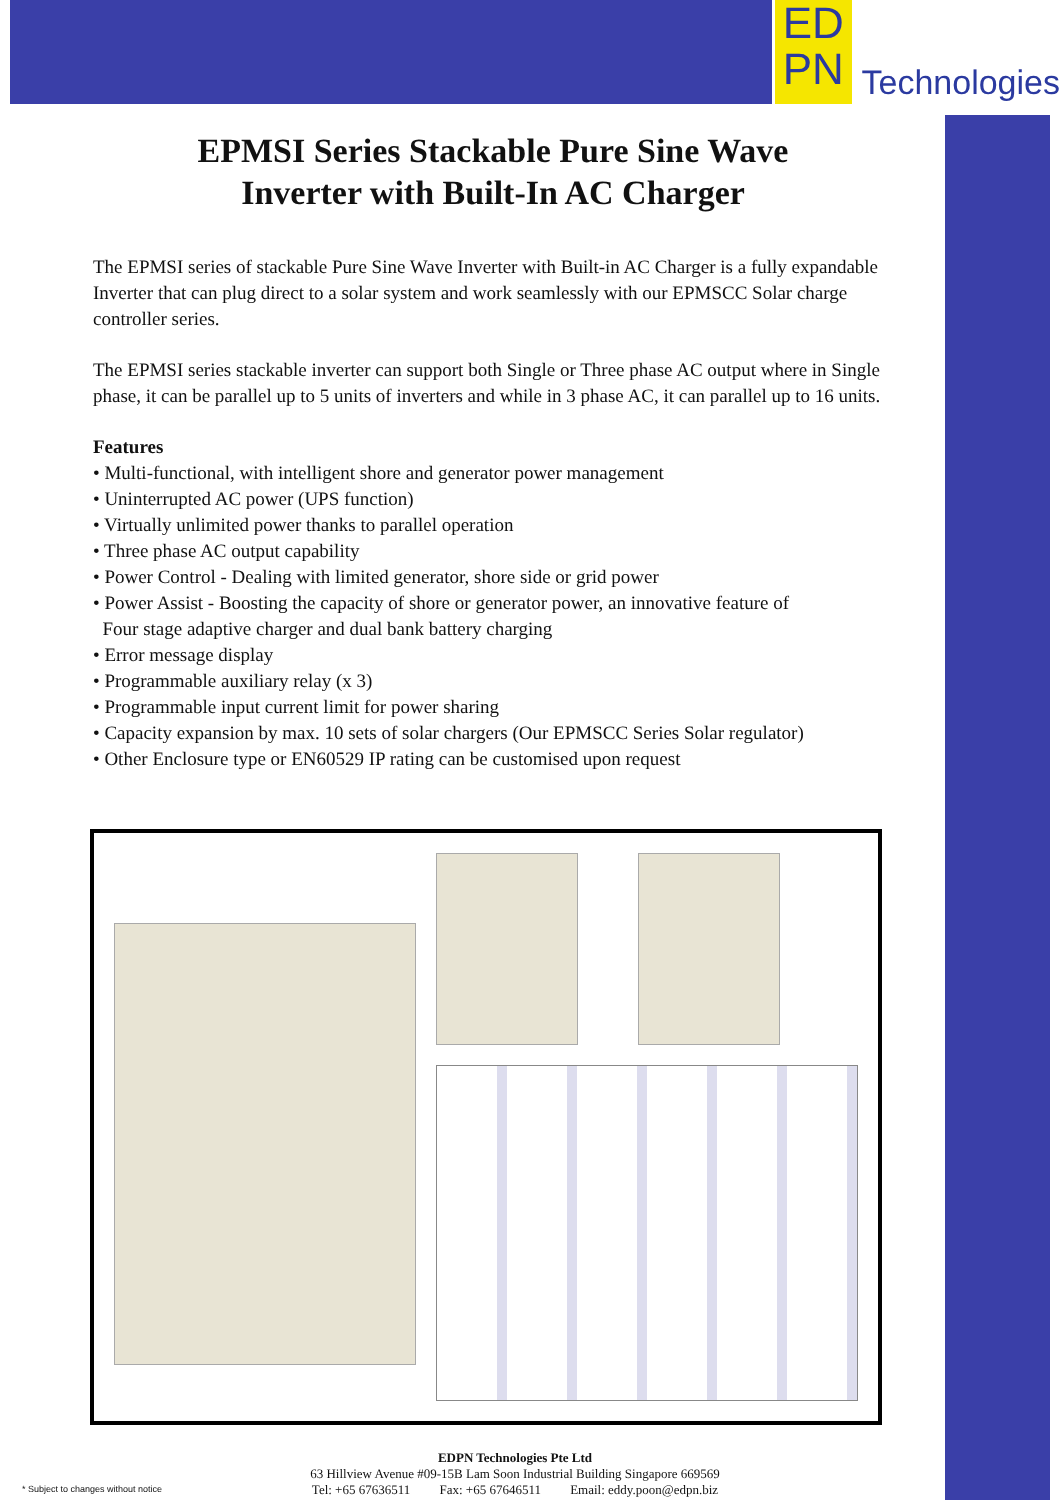ED
PN
Technologies
EPMSI Series Stackable Pure Sine Wave
Inverter with Built-In AC Charger
The EPMSI series of stackable Pure Sine Wave Inverter with Built-in AC Charger is a fully expandable Inverter that can plug direct to a solar system and work seamlessly with our EPMSCC Solar charge controller series.
The EPMSI series stackable inverter can support both Single or Three phase AC output where in Single phase, it can be parallel up to 5 units of inverters and while in 3 phase AC, it can parallel up to 16 units.
Features
• Multi-functional, with intelligent shore and generator power management
• Uninterrupted AC power (UPS function)
• Virtually unlimited power thanks to parallel operation
• Three phase AC output capability
• Power Control - Dealing with limited generator, shore side or grid power
• Power Assist - Boosting the capacity of shore or generator power, an innovative feature of
Four stage adaptive charger and dual bank battery charging
• Error message display
• Programmable auxiliary relay (x 3)
• Programmable input current limit for power sharing
• Capacity expansion by max. 10 sets of solar chargers (Our EPMSCC Series Solar regulator)
• Other Enclosure type or EN60529 IP rating can be customised upon request
EDPN Technologies Pte Ltd
63 Hillview Avenue #09-15B Lam Soon Industrial Building Singapore 669569
Tel: +65 67636511 Fax: +65 67646511 Email: eddy.poon@edpn.biz
* Subject to changes without notice